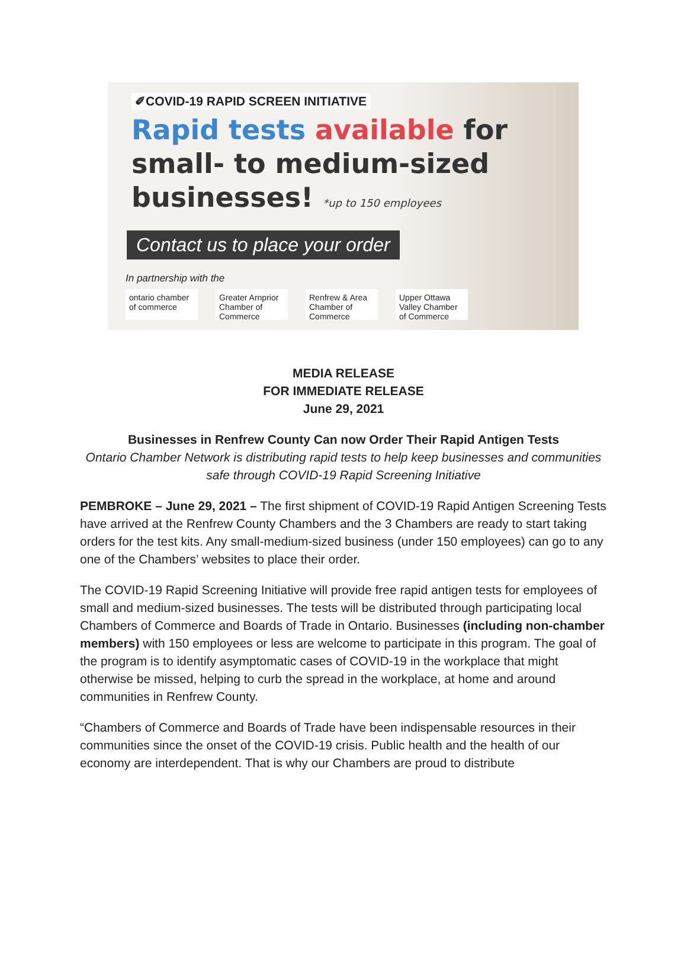✐COVID-19 RAPID SCREEN INITIATIVE
Rapid tests available for
small- to medium-sized
businesses! *up to 150 employees
Contact us to place your order
In partnership with the
ontario chamber of commerce
Greater Arnprior Chamber of Commerce
Renfrew & Area Chamber of Commerce
Upper Ottawa Valley Chamber of Commerce
MEDIA RELEASE
FOR IMMEDIATE RELEASE
June 29, 2021
Businesses in Renfrew County Can now Order Their Rapid Antigen Tests
Ontario Chamber Network is distributing rapid tests to help keep businesses and communities safe through COVID-19 Rapid Screening Initiative
PEMBROKE – June 29, 2021 – The first shipment of COVID-19 Rapid Antigen Screening Tests have arrived at the Renfrew County Chambers and the 3 Chambers are ready to start taking orders for the test kits. Any small-medium-sized business (under 150 employees) can go to any one of the Chambers’ websites to place their order.
The COVID-19 Rapid Screening Initiative will provide free rapid antigen tests for employees of small and medium-sized businesses. The tests will be distributed through participating local Chambers of Commerce and Boards of Trade in Ontario. Businesses (including non-chamber members) with 150 employees or less are welcome to participate in this program. The goal of the program is to identify asymptomatic cases of COVID-19 in the workplace that might otherwise be missed, helping to curb the spread in the workplace, at home and around communities in Renfrew County.
“Chambers of Commerce and Boards of Trade have been indispensable resources in their communities since the onset of the COVID-19 crisis. Public health and the health of our economy are interdependent. That is why our Chambers are proud to distribute